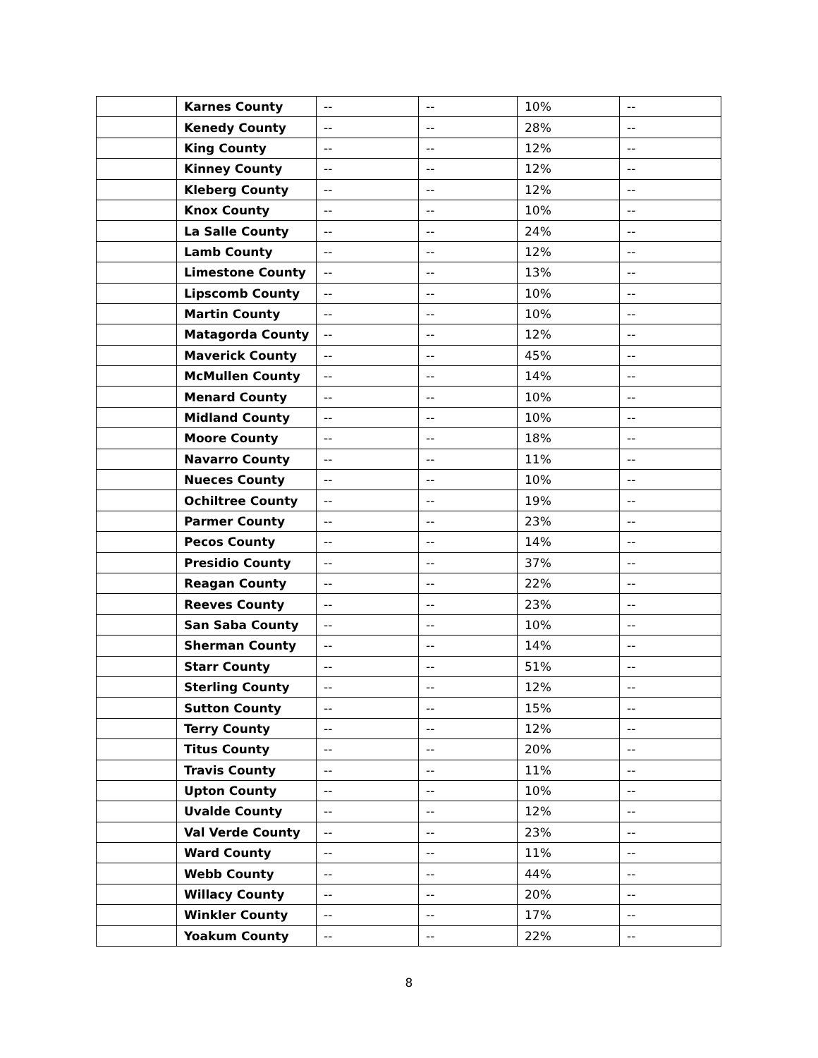| | Karnes County | -- | -- | 10% | -- |
| | Kenedy County | -- | -- | 28% | -- |
| | King County | -- | -- | 12% | -- |
| | Kinney County | -- | -- | 12% | -- |
| | Kleberg County | -- | -- | 12% | -- |
| | Knox County | -- | -- | 10% | -- |
| | La Salle County | -- | -- | 24% | -- |
| | Lamb County | -- | -- | 12% | -- |
| | Limestone County | -- | -- | 13% | -- |
| | Lipscomb County | -- | -- | 10% | -- |
| | Martin County | -- | -- | 10% | -- |
| | Matagorda County | -- | -- | 12% | -- |
| | Maverick County | -- | -- | 45% | -- |
| | McMullen County | -- | -- | 14% | -- |
| | Menard County | -- | -- | 10% | -- |
| | Midland County | -- | -- | 10% | -- |
| | Moore County | -- | -- | 18% | -- |
| | Navarro County | -- | -- | 11% | -- |
| | Nueces County | -- | -- | 10% | -- |
| | Ochiltree County | -- | -- | 19% | -- |
| | Parmer County | -- | -- | 23% | -- |
| | Pecos County | -- | -- | 14% | -- |
| | Presidio County | -- | -- | 37% | -- |
| | Reagan County | -- | -- | 22% | -- |
| | Reeves County | -- | -- | 23% | -- |
| | San Saba County | -- | -- | 10% | -- |
| | Sherman County | -- | -- | 14% | -- |
| | Starr County | -- | -- | 51% | -- |
| | Sterling County | -- | -- | 12% | -- |
| | Sutton County | -- | -- | 15% | -- |
| | Terry County | -- | -- | 12% | -- |
| | Titus County | -- | -- | 20% | -- |
| | Travis County | -- | -- | 11% | -- |
| | Upton County | -- | -- | 10% | -- |
| | Uvalde County | -- | -- | 12% | -- |
| | Val Verde County | -- | -- | 23% | -- |
| | Ward County | -- | -- | 11% | -- |
| | Webb County | -- | -- | 44% | -- |
| | Willacy County | -- | -- | 20% | -- |
| | Winkler County | -- | -- | 17% | -- |
| | Yoakum County | -- | -- | 22% | -- |
8